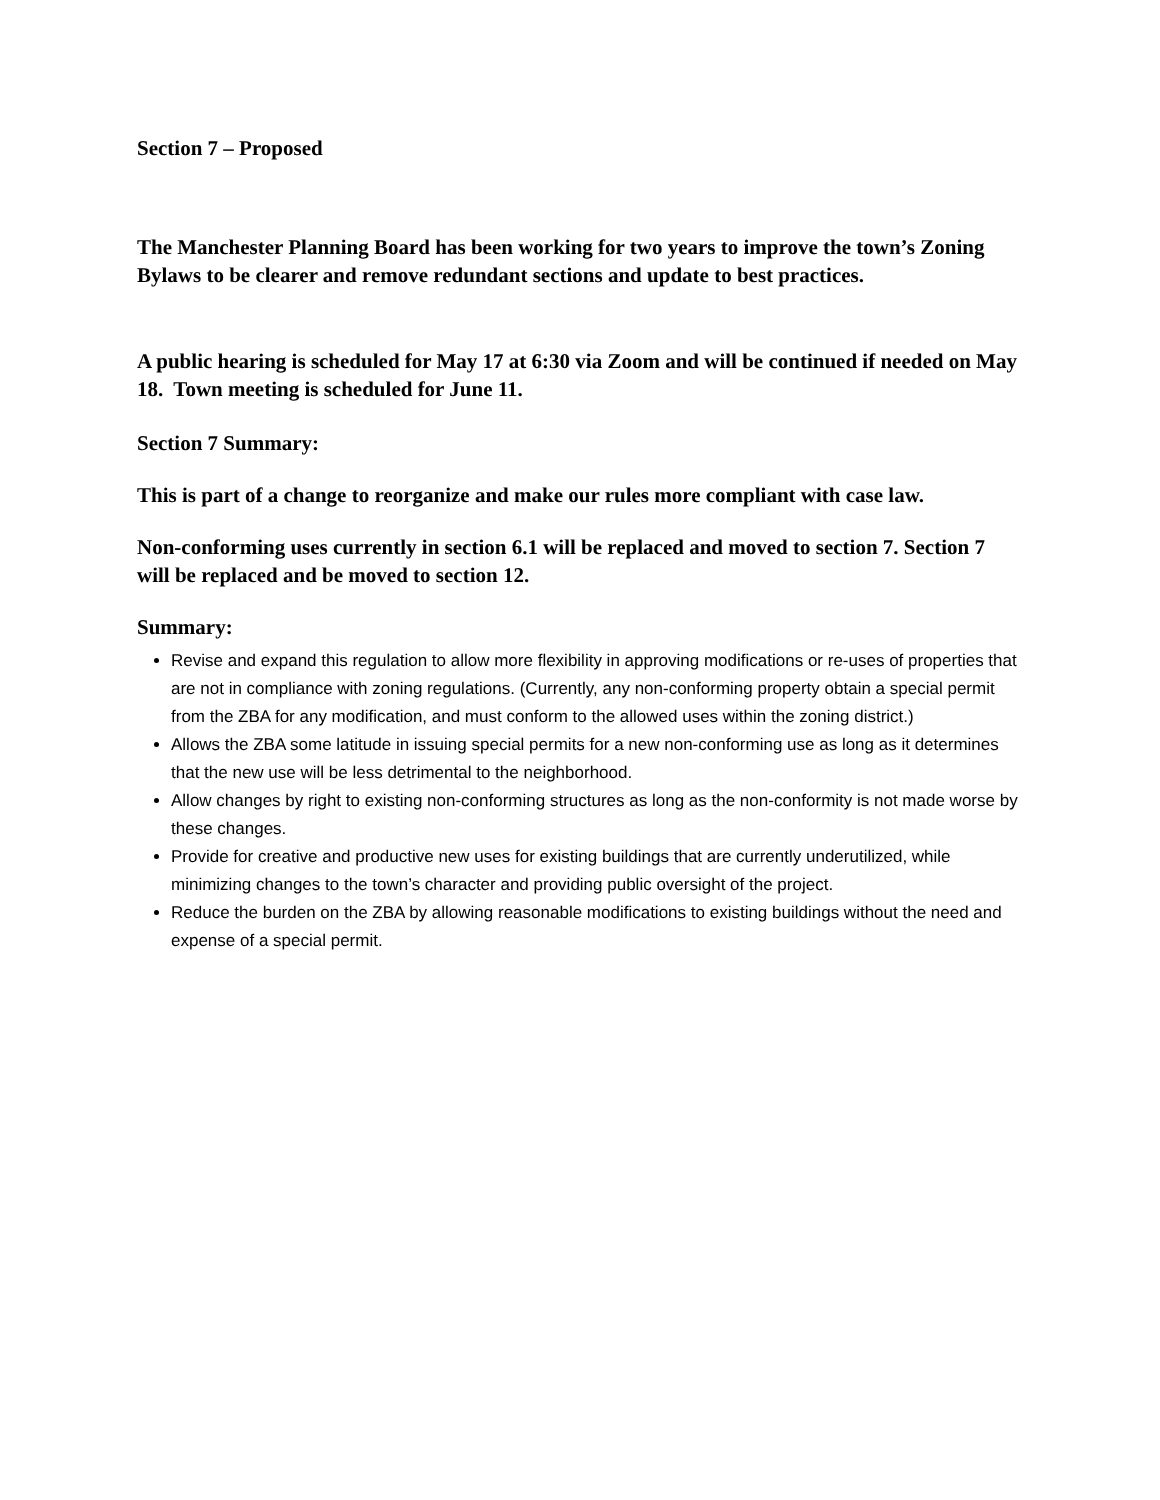Section 7 – Proposed
The Manchester Planning Board has been working for two years to improve the town’s Zoning Bylaws to be clearer and remove redundant sections and update to best practices.
A public hearing is scheduled for May 17 at 6:30 via Zoom and will be continued if needed on May 18. Town meeting is scheduled for June 11.
Section 7 Summary:
This is part of a change to reorganize and make our rules more compliant with case law.
Non-conforming uses currently in section 6.1 will be replaced and moved to section 7. Section 7 will be replaced and be moved to section 12.
Summary:
Revise and expand this regulation to allow more flexibility in approving modifications or re-uses of properties that are not in compliance with zoning regulations. (Currently, any non-conforming property obtain a special permit from the ZBA for any modification, and must conform to the allowed uses within the zoning district.)
Allows the ZBA some latitude in issuing special permits for a new non-conforming use as long as it determines that the new use will be less detrimental to the neighborhood.
Allow changes by right to existing non-conforming structures as long as the non-conformity is not made worse by these changes.
Provide for creative and productive new uses for existing buildings that are currently underutilized, while minimizing changes to the town’s character and providing public oversight of the project.
Reduce the burden on the ZBA by allowing reasonable modifications to existing buildings without the need and expense of a special permit.